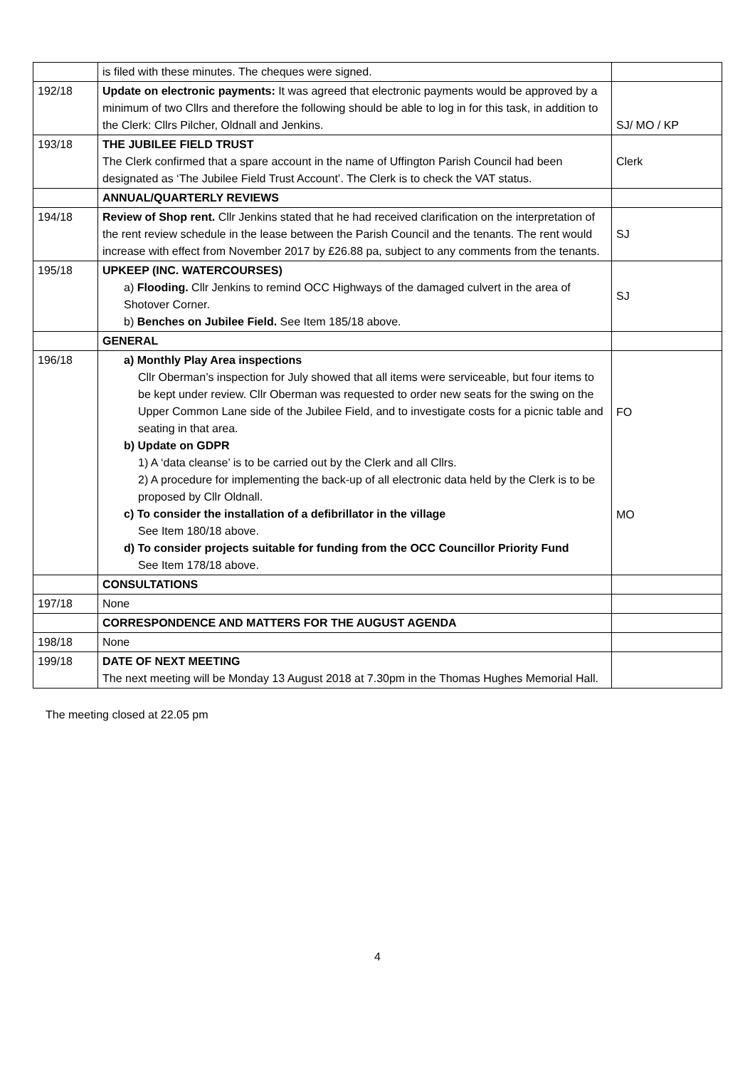| | is filed with these minutes. The cheques were signed. | |
| 192/18 | Update on electronic payments: It was agreed that electronic payments would be approved by a minimum of two Cllrs and therefore the following should be able to log in for this task, in addition to the Clerk: Cllrs Pilcher, Oldnall and Jenkins. | SJ/ MO / KP |
| 193/18 | THE JUBILEE FIELD TRUST The Clerk confirmed that a spare account in the name of Uffington Parish Council had been designated as ‘The Jubilee Field Trust Account’. The Clerk is to check the VAT status. | Clerk |
| | ANNUAL/QUARTERLY REVIEWS | |
| 194/18 | Review of Shop rent. Cllr Jenkins stated that he had received clarification on the interpretation of the rent review schedule in the lease between the Parish Council and the tenants. The rent would increase with effect from November 2017 by £26.88 pa, subject to any comments from the tenants. | SJ |
| 195/18 | UPKEEP (INC. WATERCOURSES) a) Flooding. Cllr Jenkins to remind OCC Highways of the damaged culvert in the area of Shotover Corner. b) Benches on Jubilee Field. See Item 185/18 above. | SJ |
| | GENERAL | |
| 196/18 | a) Monthly Play Area inspections Cllr Oberman’s inspection for July showed that all items were serviceable, but four items to be kept under review. Cllr Oberman was requested to order new seats for the swing on the Upper Common Lane side of the Jubilee Field, and to investigate costs for a picnic table and seating in that area. b) Update on GDPR 1) A ‘data cleanse’ is to be carried out by the Clerk and all Cllrs. 2) A procedure for implementing the back-up of all electronic data held by the Clerk is to be proposed by Cllr Oldnall. c) To consider the installation of a defibrillator in the village See Item 180/18 above. d) To consider projects suitable for funding from the OCC Councillor Priority Fund See Item 178/18 above. | FO MO |
| | CONSULTATIONS | |
| 197/18 | None | |
| | CORRESPONDENCE AND MATTERS FOR THE AUGUST AGENDA | |
| 198/18 | None | |
| 199/18 | DATE OF NEXT MEETING The next meeting will be Monday 13 August 2018 at 7.30pm in the Thomas Hughes Memorial Hall. | |
The meeting closed at 22.05 pm
4